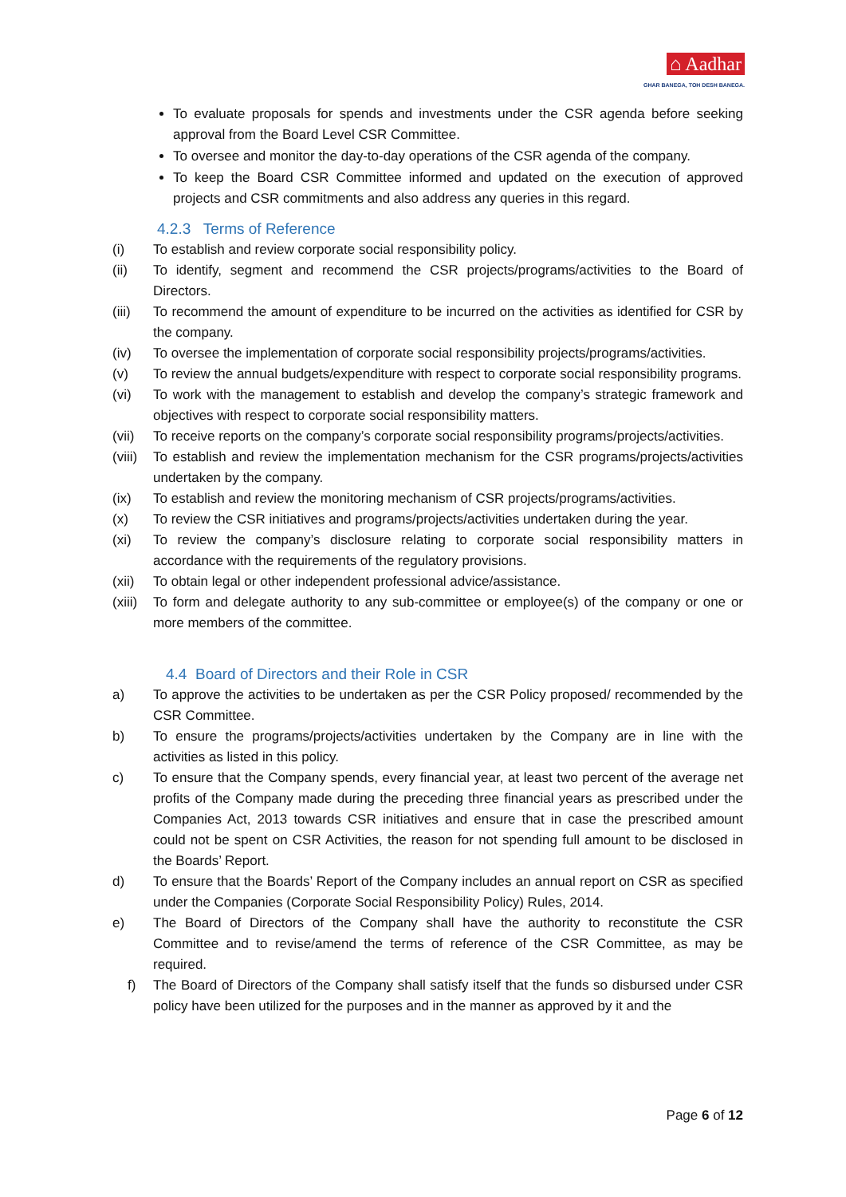⌂ Aadhar
GHAR BANEGA, TOH DESH BANEGA.
To evaluate proposals for spends and investments under the CSR agenda before seeking approval from the Board Level CSR Committee.
To oversee and monitor the day-to-day operations of the CSR agenda of the company.
To keep the Board CSR Committee informed and updated on the execution of approved projects and CSR commitments and also address any queries in this regard.
4.2.3 Terms of Reference
(i) To establish and review corporate social responsibility policy.
(ii) To identify, segment and recommend the CSR projects/programs/activities to the Board of Directors.
(iii) To recommend the amount of expenditure to be incurred on the activities as identified for CSR by the company.
(iv) To oversee the implementation of corporate social responsibility projects/programs/activities.
(v) To review the annual budgets/expenditure with respect to corporate social responsibility programs.
(vi) To work with the management to establish and develop the company’s strategic framework and objectives with respect to corporate social responsibility matters.
(vii) To receive reports on the company’s corporate social responsibility programs/projects/activities.
(viii) To establish and review the implementation mechanism for the CSR programs/projects/activities undertaken by the company.
(ix) To establish and review the monitoring mechanism of CSR projects/programs/activities.
(x) To review the CSR initiatives and programs/projects/activities undertaken during the year.
(xi) To review the company’s disclosure relating to corporate social responsibility matters in accordance with the requirements of the regulatory provisions.
(xii) To obtain legal or other independent professional advice/assistance.
(xiii) To form and delegate authority to any sub-committee or employee(s) of the company or one or more members of the committee.
4.4 Board of Directors and their Role in CSR
a) To approve the activities to be undertaken as per the CSR Policy proposed/ recommended by the CSR Committee.
b) To ensure the programs/projects/activities undertaken by the Company are in line with the activities as listed in this policy.
c) To ensure that the Company spends, every financial year, at least two percent of the average net profits of the Company made during the preceding three financial years as prescribed under the Companies Act, 2013 towards CSR initiatives and ensure that in case the prescribed amount could not be spent on CSR Activities, the reason for not spending full amount to be disclosed in the Boards’ Report.
d) To ensure that the Boards’ Report of the Company includes an annual report on CSR as specified under the Companies (Corporate Social Responsibility Policy) Rules, 2014.
e) The Board of Directors of the Company shall have the authority to reconstitute the CSR Committee and to revise/amend the terms of reference of the CSR Committee, as may be required.
f) The Board of Directors of the Company shall satisfy itself that the funds so disbursed under CSR policy have been utilized for the purposes and in the manner as approved by it and the
Page 6 of 12